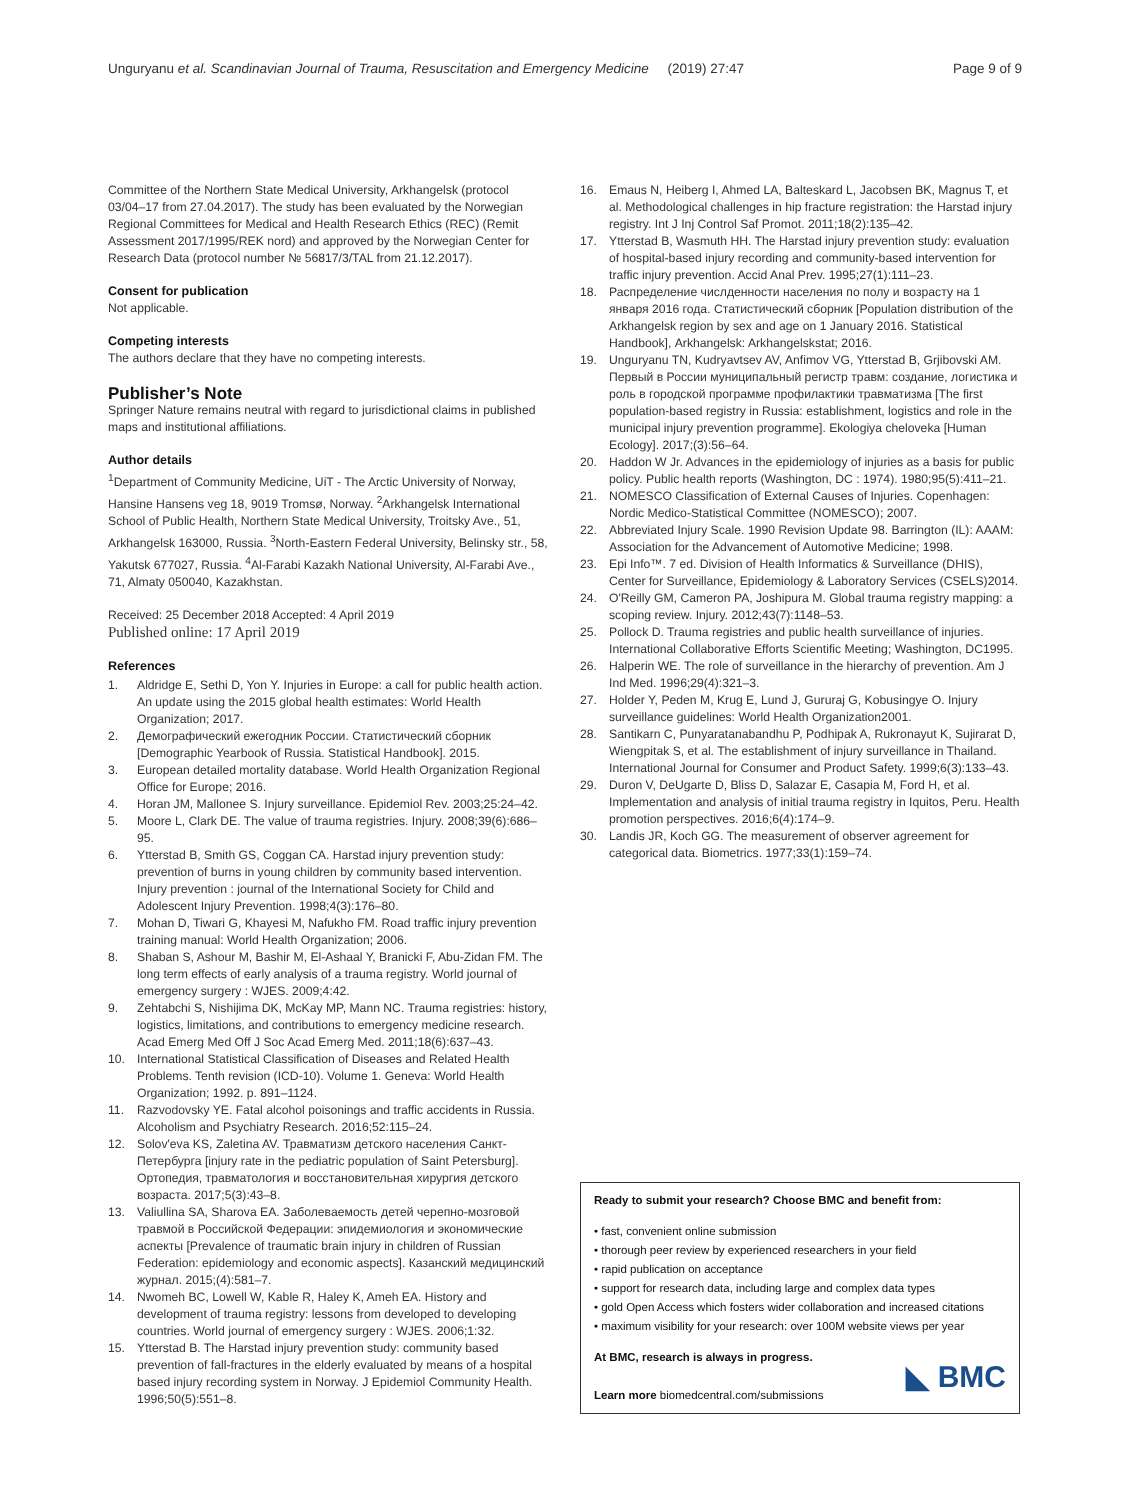Unguryanu et al. Scandinavian Journal of Trauma, Resuscitation and Emergency Medicine (2019) 27:47 Page 9 of 9
Committee of the Northern State Medical University, Arkhangelsk (protocol 03/04–17 from 27.04.2017). The study has been evaluated by the Norwegian Regional Committees for Medical and Health Research Ethics (REC) (Remit Assessment 2017/1995/REK nord) and approved by the Norwegian Center for Research Data (protocol number № 56817/3/TAL from 21.12.2017).
Consent for publication
Not applicable.
Competing interests
The authors declare that they have no competing interests.
Publisher’s Note
Springer Nature remains neutral with regard to jurisdictional claims in published maps and institutional affiliations.
Author details
<sup>1</sup> Department of Community Medicine, UiT - The Arctic University of Norway, Hansine Hansens veg 18, 9019 Tromsø, Norway. <sup>2</sup>Arkhangelsk International School of Public Health, Northern State Medical University, Troitsky Ave., 51, Arkhangelsk 163000, Russia. <sup>3</sup>North-Eastern Federal University, Belinsky str., 58, Yakutsk 677027, Russia. <sup>4</sup>Al-Farabi Kazakh National University, Al-Farabi Ave., 71, Almaty 050040, Kazakhstan.
Received: 25 December 2018 Accepted: 4 April 2019
Published online: 17 April 2019
References
1. Aldridge E, Sethi D, Yon Y. Injuries in Europe: a call for public health action. An update using the 2015 global health estimates: World Health Organization; 2017.
2. Демографический ежегодник России. Статистический сборник [Demographic Yearbook of Russia. Statistical Handbook]. 2015.
3. European detailed mortality database. World Health Organization Regional Office for Europe; 2016.
4. Horan JM, Mallonee S. Injury surveillance. Epidemiol Rev. 2003;25:24–42.
5. Moore L, Clark DE. The value of trauma registries. Injury. 2008;39(6):686–95.
6. Ytterstad B, Smith GS, Coggan CA. Harstad injury prevention study: prevention of burns in young children by community based intervention. Injury prevention : journal of the International Society for Child and Adolescent Injury Prevention. 1998;4(3):176–80.
7. Mohan D, Tiwari G, Khayesi M, Nafukho FM. Road traffic injury prevention training manual: World Health Organization; 2006.
8. Shaban S, Ashour M, Bashir M, El-Ashaal Y, Branicki F, Abu-Zidan FM. The long term effects of early analysis of a trauma registry. World journal of emergency surgery : WJES. 2009;4:42.
9. Zehtabchi S, Nishijima DK, McKay MP, Mann NC. Trauma registries: history, logistics, limitations, and contributions to emergency medicine research. Acad Emerg Med Off J Soc Acad Emerg Med. 2011;18(6):637–43.
10. International Statistical Classification of Diseases and Related Health Problems. Tenth revision (ICD-10). Volume 1. Geneva: World Health Organization; 1992. p. 891–1124.
11. Razvodovsky YE. Fatal alcohol poisonings and traffic accidents in Russia. Alcoholism and Psychiatry Research. 2016;52:115–24.
12. Solov'eva KS, Zaletina AV. Травматизм детского населения Санкт-Петербурга [injury rate in the pediatric population of Saint Petersburg]. Ортопедия, травматология и восстановительная хирургия детского возраста. 2017;5(3):43–8.
13. Valiullina SA, Sharova EA. Заболеваемость детей черепно-мозговой травмой в Российской Федерации: эпидемиология и экономические аспекты [Prevalence of traumatic brain injury in children of Russian Federation: epidemiology and economic aspects]. Казанский медицинский журнал. 2015;(4):581–7.
14. Nwomeh BC, Lowell W, Kable R, Haley K, Ameh EA. History and development of trauma registry: lessons from developed to developing countries. World journal of emergency surgery : WJES. 2006;1:32.
15. Ytterstad B. The Harstad injury prevention study: community based prevention of fall-fractures in the elderly evaluated by means of a hospital based injury recording system in Norway. J Epidemiol Community Health. 1996;50(5):551–8.
16. Emaus N, Heiberg I, Ahmed LA, Balteskard L, Jacobsen BK, Magnus T, et al. Methodological challenges in hip fracture registration: the Harstad injury registry. Int J Inj Control Saf Promot. 2011;18(2):135–42.
17. Ytterstad B, Wasmuth HH. The Harstad injury prevention study: evaluation of hospital-based injury recording and community-based intervention for traffic injury prevention. Accid Anal Prev. 1995;27(1):111–23.
18. Распределение числденности населения по полу и возрасту на 1 января 2016 года. Статистический сборник [Population distribution of the Arkhangelsk region by sex and age on 1 January 2016. Statistical Handbook], Arkhangelsk: Arkhangelskstat; 2016.
19. Unguryanu TN, Kudryavtsev AV, Anfimov VG, Ytterstad B, Grjibovski AM. Первый в России муниципальный регистр травм: создание, логистика и роль в городской программе профилактики травматизма [The first population-based registry in Russia: establishment, logistics and role in the municipal injury prevention programme]. Ekologiya cheloveka [Human Ecology]. 2017;(3):56–64.
20. Haddon W Jr. Advances in the epidemiology of injuries as a basis for public policy. Public health reports (Washington, DC : 1974). 1980;95(5):411–21.
21. NOMESCO Classification of External Causes of Injuries. Copenhagen: Nordic Medico-Statistical Committee (NOMESCO); 2007.
22. Abbreviated Injury Scale. 1990 Revision Update 98. Barrington (IL): AAAM: Association for the Advancement of Automotive Medicine; 1998.
23. Epi Info™. 7 ed. Division of Health Informatics & Surveillance (DHIS), Center for Surveillance, Epidemiology & Laboratory Services (CSELS)2014.
24. O'Reilly GM, Cameron PA, Joshipura M. Global trauma registry mapping: a scoping review. Injury. 2012;43(7):1148–53.
25. Pollock D. Trauma registries and public health surveillance of injuries. International Collaborative Efforts Scientific Meeting; Washington, DC1995.
26. Halperin WE. The role of surveillance in the hierarchy of prevention. Am J Ind Med. 1996;29(4):321–3.
27. Holder Y, Peden M, Krug E, Lund J, Gururaj G, Kobusingye O. Injury surveillance guidelines: World Health Organization2001.
28. Santikarn C, Punyaratanabandhu P, Podhipak A, Rukronayut K, Sujirarat D, Wiengpitak S, et al. The establishment of injury surveillance in Thailand. International Journal for Consumer and Product Safety. 1999;6(3):133–43.
29. Duron V, DeUgarte D, Bliss D, Salazar E, Casapia M, Ford H, et al. Implementation and analysis of initial trauma registry in Iquitos, Peru. Health promotion perspectives. 2016;6(4):174–9.
30. Landis JR, Koch GG. The measurement of observer agreement for categorical data. Biometrics. 1977;33(1):159–74.
Ready to submit your research? Choose BMC and benefit from:
• fast, convenient online submission
• thorough peer review by experienced researchers in your field
• rapid publication on acceptance
• support for research data, including large and complex data types
• gold Open Access which fosters wider collaboration and increased citations
• maximum visibility for your research: over 100M website views per year
At BMC, research is always in progress.
Learn more biomedcentral.com/submissions
◣ BMC